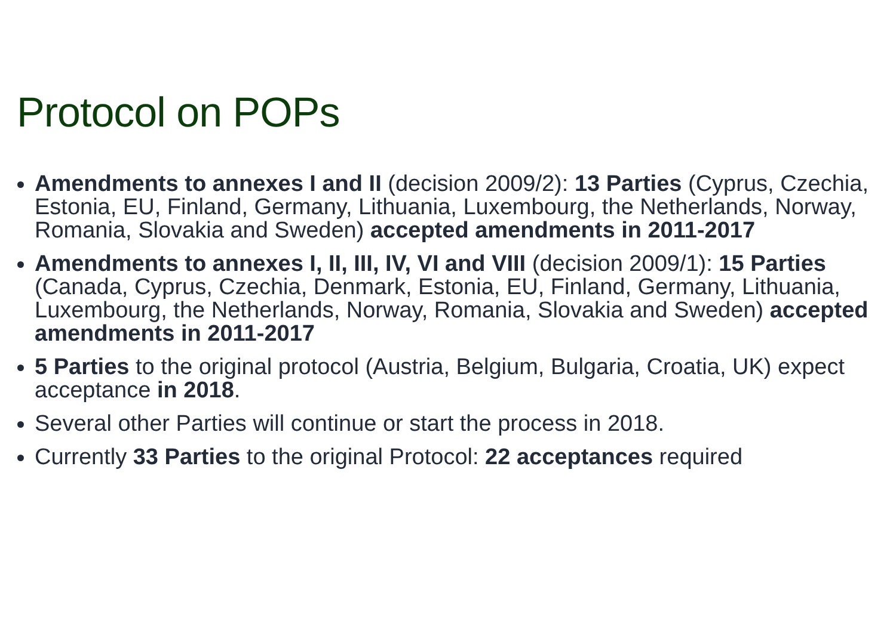Protocol on POPs
Amendments to annexes I and II (decision 2009/2): 13 Parties (Cyprus, Czechia, Estonia, EU, Finland, Germany, Lithuania, Luxembourg, the Netherlands, Norway, Romania, Slovakia and Sweden) accepted amendments in 2011-2017
Amendments to annexes I, II, III, IV, VI and VIII (decision 2009/1): 15 Parties (Canada, Cyprus, Czechia, Denmark, Estonia, EU, Finland, Germany, Lithuania, Luxembourg, the Netherlands, Norway, Romania, Slovakia and Sweden) accepted amendments in 2011-2017
5 Parties to the original protocol (Austria, Belgium, Bulgaria, Croatia, UK) expect acceptance in 2018.
Several other Parties will continue or start the process in 2018.
Currently 33 Parties to the original Protocol: 22 acceptances required